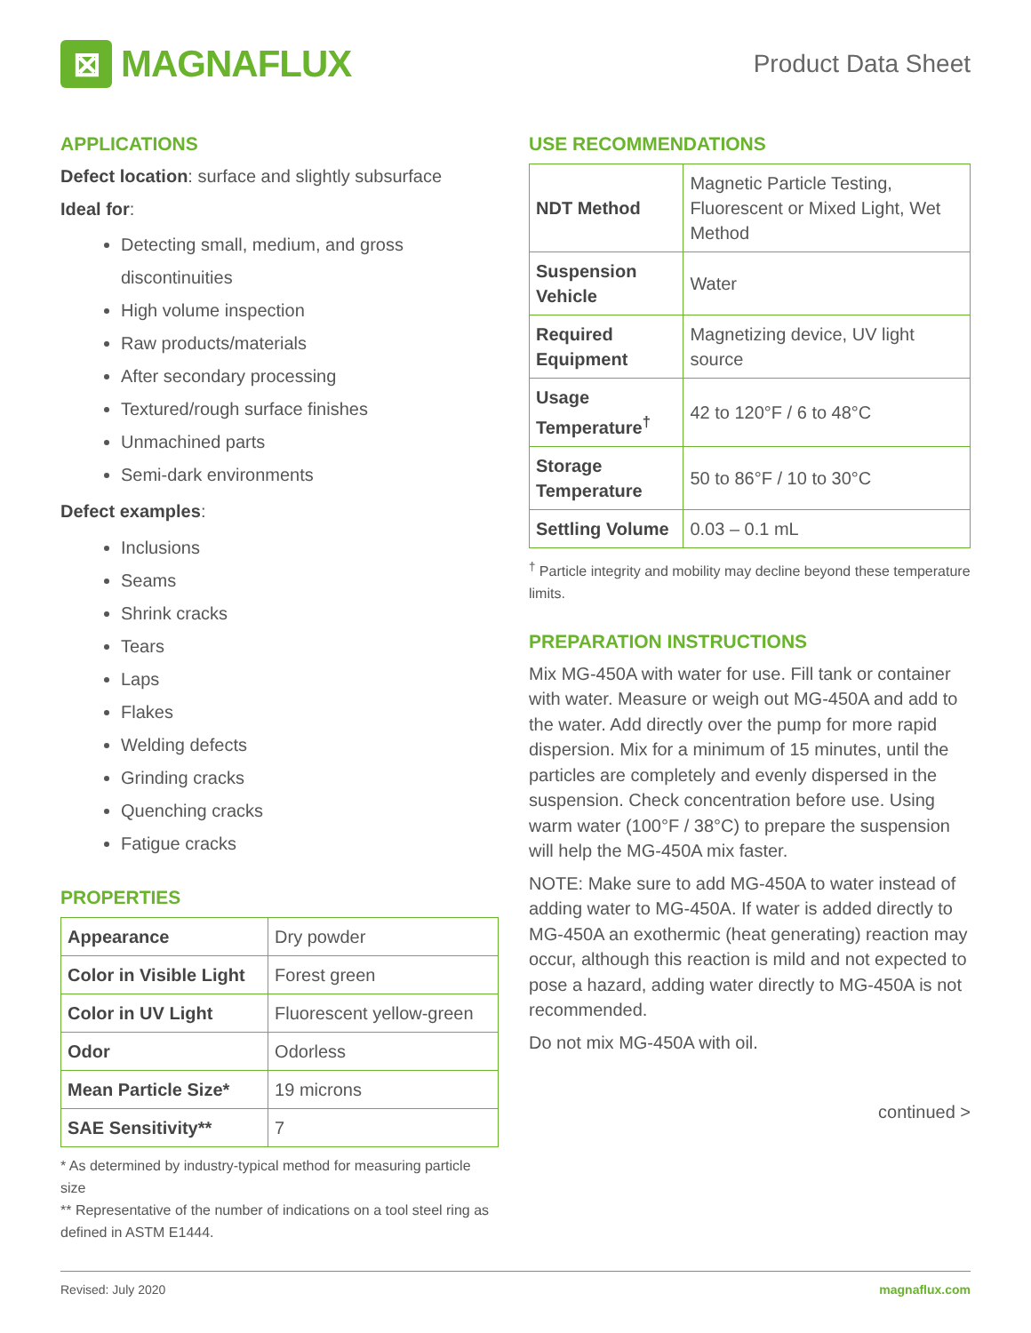⊠
MAGNAFLUX
Product Data Sheet
APPLICATIONS
Defect location: surface and slightly subsurface
Ideal for:
Detecting small, medium, and gross discontinuities
High volume inspection
Raw products/materials
After secondary processing
Textured/rough surface finishes
Unmachined parts
Semi-dark environments
Defect examples:
Inclusions
Seams
Shrink cracks
Tears
Laps
Flakes
Welding defects
Grinding cracks
Quenching cracks
Fatigue cracks
PROPERTIES
| Appearance | Dry powder |
| Color in Visible Light | Forest green |
| Color in UV Light | Fluorescent yellow-green |
| Odor | Odorless |
| Mean Particle Size* | 19 microns |
| SAE Sensitivity** | 7 |
* As determined by industry-typical method for measuring particle size
** Representative of the number of indications on a tool steel ring as defined in ASTM E1444.
USE RECOMMENDATIONS
| NDT Method | Magnetic Particle Testing, Fluorescent or Mixed Light, Wet Method |
| Suspension Vehicle | Water |
| Required Equipment | Magnetizing device, UV light source |
| Usage Temperature<sup>†</sup> | 42 to 120°F / 6 to 48°C |
| Storage Temperature | 50 to 86°F / 10 to 30°C |
| Settling Volume | 0.03 – 0.1 mL |
<sup>†</sup> Particle integrity and mobility may decline beyond these temperature limits.
PREPARATION INSTRUCTIONS
Mix MG-450A with water for use. Fill tank or container with water. Measure or weigh out MG-450A and add to the water. Add directly over the pump for more rapid dispersion. Mix for a minimum of 15 minutes, until the particles are completely and evenly dispersed in the suspension. Check concentration before use. Using warm water (100°F / 38°C) to prepare the suspension will help the MG-450A mix faster.
NOTE: Make sure to add MG-450A to water instead of adding water to MG-450A. If water is added directly to MG-450A an exothermic (heat generating) reaction may occur, although this reaction is mild and not expected to pose a hazard, adding water directly to MG-450A is not recommended.
Do not mix MG-450A with oil.
continued >
Revised: July 2020 magnaflux.com